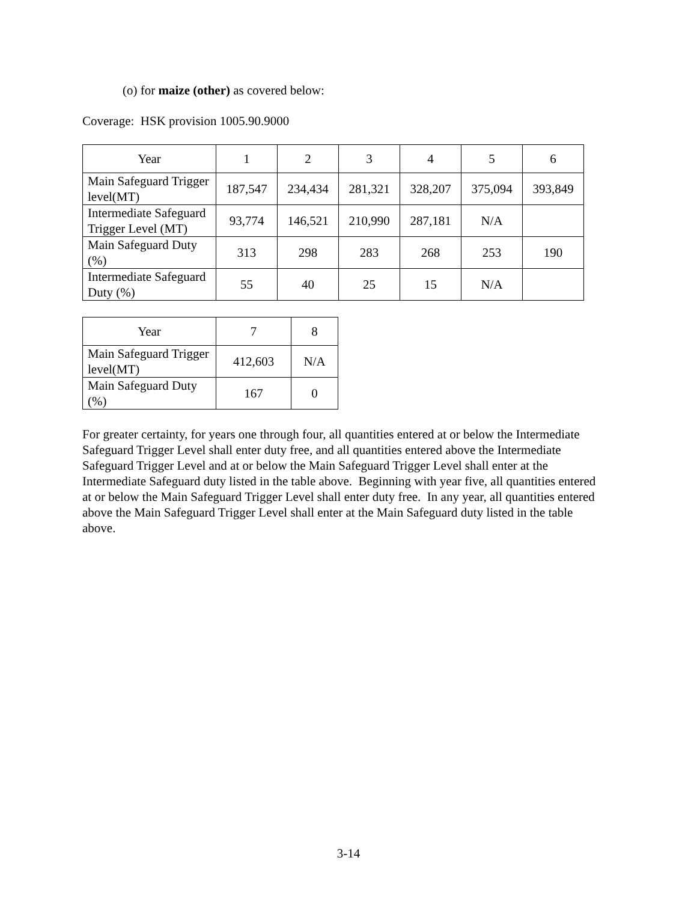(o) for maize (other) as covered below:
Coverage: HSK provision 1005.90.9000
| Year | 1 | 2 | 3 | 4 | 5 | 6 |
| --- | --- | --- | --- | --- | --- | --- |
| Main Safeguard Trigger level(MT) | 187,547 | 234,434 | 281,321 | 328,207 | 375,094 | 393,849 |
| Intermediate Safeguard Trigger Level (MT) | 93,774 | 146,521 | 210,990 | 287,181 | N/A | |
| Main Safeguard Duty (%) | 313 | 298 | 283 | 268 | 253 | 190 |
| Intermediate Safeguard Duty (%) | 55 | 40 | 25 | 15 | N/A | |
| Year | 7 | 8 |
| --- | --- | --- |
| Main Safeguard Trigger level(MT) | 412,603 | N/A |
| Main Safeguard Duty (%) | 167 | 0 |
For greater certainty, for years one through four, all quantities entered at or below the Intermediate Safeguard Trigger Level shall enter duty free, and all quantities entered above the Intermediate Safeguard Trigger Level and at or below the Main Safeguard Trigger Level shall enter at the Intermediate Safeguard duty listed in the table above. Beginning with year five, all quantities entered at or below the Main Safeguard Trigger Level shall enter duty free. In any year, all quantities entered above the Main Safeguard Trigger Level shall enter at the Main Safeguard duty listed in the table above.
3-14